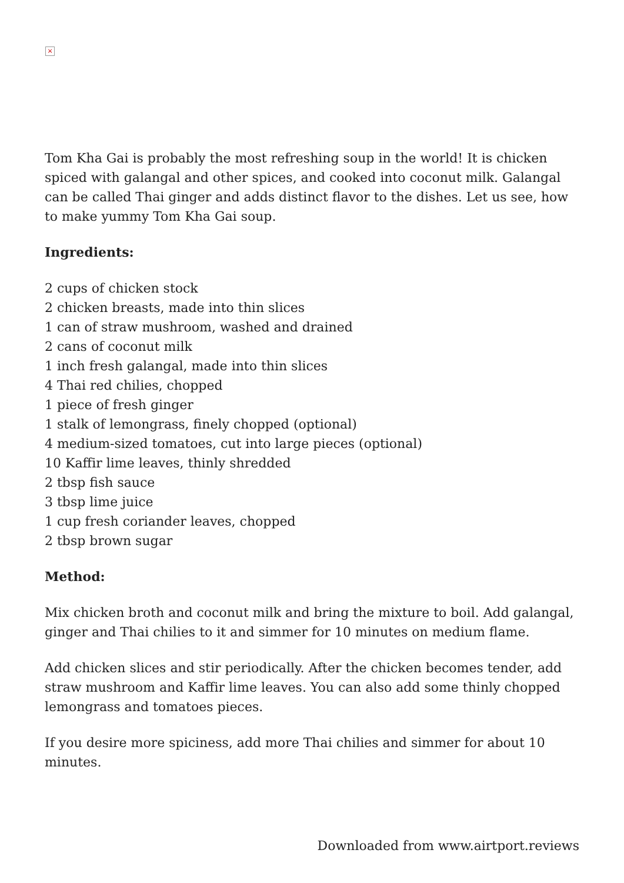×
Tom Kha Gai is probably the most refreshing soup in the world! It is chicken spiced with galangal and other spices, and cooked into coconut milk. Galangal can be called Thai ginger and adds distinct flavor to the dishes. Let us see, how to make yummy Tom Kha Gai soup.
Ingredients:
2 cups of chicken stock
2 chicken breasts, made into thin slices
1 can of straw mushroom, washed and drained
2 cans of coconut milk
1 inch fresh galangal, made into thin slices
4 Thai red chilies, chopped
1 piece of fresh ginger
1 stalk of lemongrass, finely chopped (optional)
4 medium-sized tomatoes, cut into large pieces (optional)
10 Kaffir lime leaves, thinly shredded
2 tbsp fish sauce
3 tbsp lime juice
1 cup fresh coriander leaves, chopped
2 tbsp brown sugar
Method:
Mix chicken broth and coconut milk and bring the mixture to boil. Add galangal, ginger and Thai chilies to it and simmer for 10 minutes on medium flame.
Add chicken slices and stir periodically. After the chicken becomes tender, add straw mushroom and Kaffir lime leaves. You can also add some thinly chopped lemongrass and tomatoes pieces.
If you desire more spiciness, add more Thai chilies and simmer for about 10 minutes.
Downloaded from www.airtport.reviews